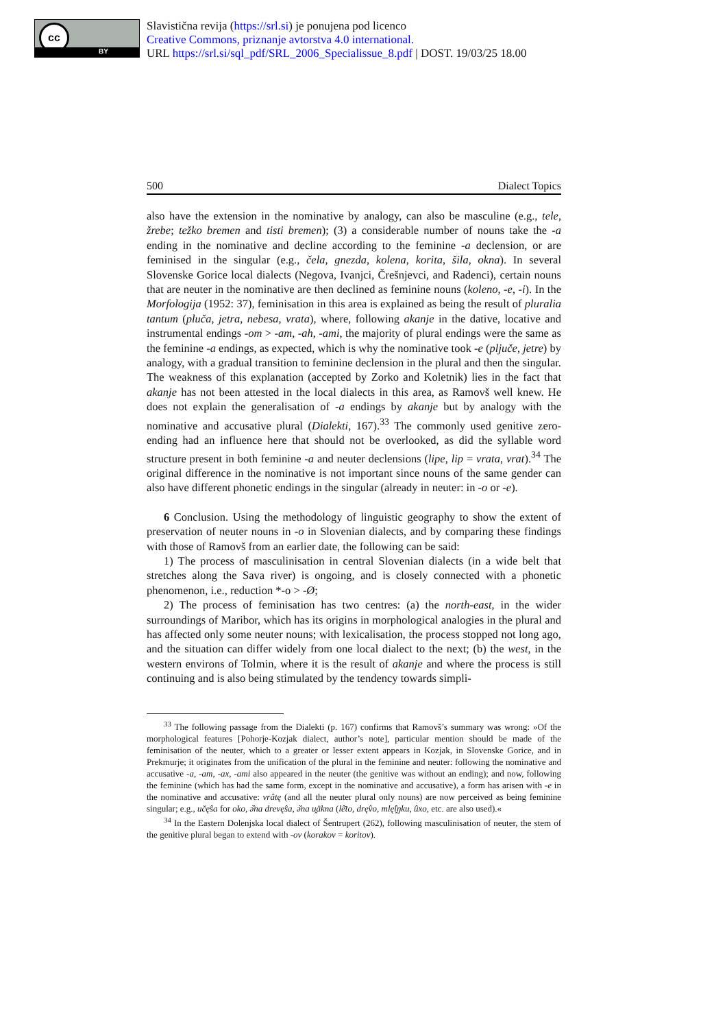cc
BY
Slavistična revija (https://srl.si) je ponujena pod licenco
Creative Commons, priznanje avtorstva 4.0 international.
URL https://srl.si/sql_pdf/SRL_2006_Specialissue_8.pdf | DOST. 19/03/25 18.00
500 Dialect Topics
also have the extension in the nominative by analogy, can also be masculine (e.g., tele, žrebe; težko bremen and tisti bremen); (3) a considerable number of nouns take the -a ending in the nominative and decline according to the feminine -a declension, or are feminised in the singular (e.g., čela, gnezda, kolena, korita, šila, okna). In several Slovenske Gorice local dialects (Negova, Ivanjci, Črešnjevci, and Radenci), certain nouns that are neuter in the nominative are then declined as feminine nouns (koleno, -e, -i). In the Morfologija (1952: 37), feminisation in this area is explained as being the result of pluralia tantum (pluča, jetra, nebesa, vrata), where, following akanje in the dative, locative and instrumental endings -om > -am, -ah, -ami, the majority of plural endings were the same as the feminine -a endings, as expected, which is why the nominative took -e (pljuče, jetre) by analogy, with a gradual transition to feminine declension in the plural and then the singular. The weakness of this explanation (accepted by Zorko and Koletnik) lies in the fact that akanje has not been attested in the local dialects in this area, as Ramovš well knew. He does not explain the generalisation of -a endings by akanje but by analogy with the nominative and accusative plural (Dialekti, 167).<sup>33</sup> The commonly used genitive zero-ending had an influence here that should not be overlooked, as did the syllable word structure present in both feminine -a and neuter declensions (lipe, lip = vrata, vrat).<sup>34</sup> The original difference in the nominative is not important since nouns of the same gender can also have different phonetic endings in the singular (already in neuter: in -o or -e).
6 Conclusion. Using the methodology of linguistic geography to show the extent of preservation of neuter nouns in -o in Slovenian dialects, and by comparing these findings with those of Ramovš from an earlier date, the following can be said:
1) The process of masculinisation in central Slovenian dialects (in a wide belt that stretches along the Sava river) is ongoing, and is closely connected with a phonetic phenomenon, i.e., reduction *-o > -Ø;
2) The process of feminisation has two centres: (a) the north-east, in the wider surroundings of Maribor, which has its origins in morphological analogies in the plural and has affected only some neuter nouns; with lexicalisation, the process stopped not long ago, and the situation can differ widely from one local dialect to the next; (b) the west, in the western environs of Tolmin, where it is the result of akanje and where the process is still continuing and is also being stimulated by the tendency towards simpli-
<sup>33</sup> The following passage from the Dialekti (p. 167) confirms that Ramovš’s summary was wrong: »Of the morphological features [Pohorje-Kozjak dialect, author’s note], particular mention should be made of the feminisation of the neuter, which to a greater or lesser extent appears in Kozjak, in Slovenske Gorice, and in Prekmurje; it originates from the unification of the plural in the feminine and neuter: following the nominative and accusative -a, -am, -ax, -ami also appeared in the neuter (the genitive was without an ending); and now, following the feminine (which has had the same form, except in the nominative and accusative), a form has arisen with -e in the nominative and accusative: vrâtę (and all the neuter plural only nouns) are now perceived as being feminine singular; e.g., učę̂sa for oko, ə̏na drevę̂sa, ə̏na u̯äkna (lê̄to, drę̂vo, mlę̂i̯ŋku, ûxo, etc. are also used).«
<sup>34</sup> In the Eastern Dolenjska local dialect of Šentrupert (262), following masculinisation of neuter, the stem of the genitive plural began to extend with -ov (korakov = koritov).